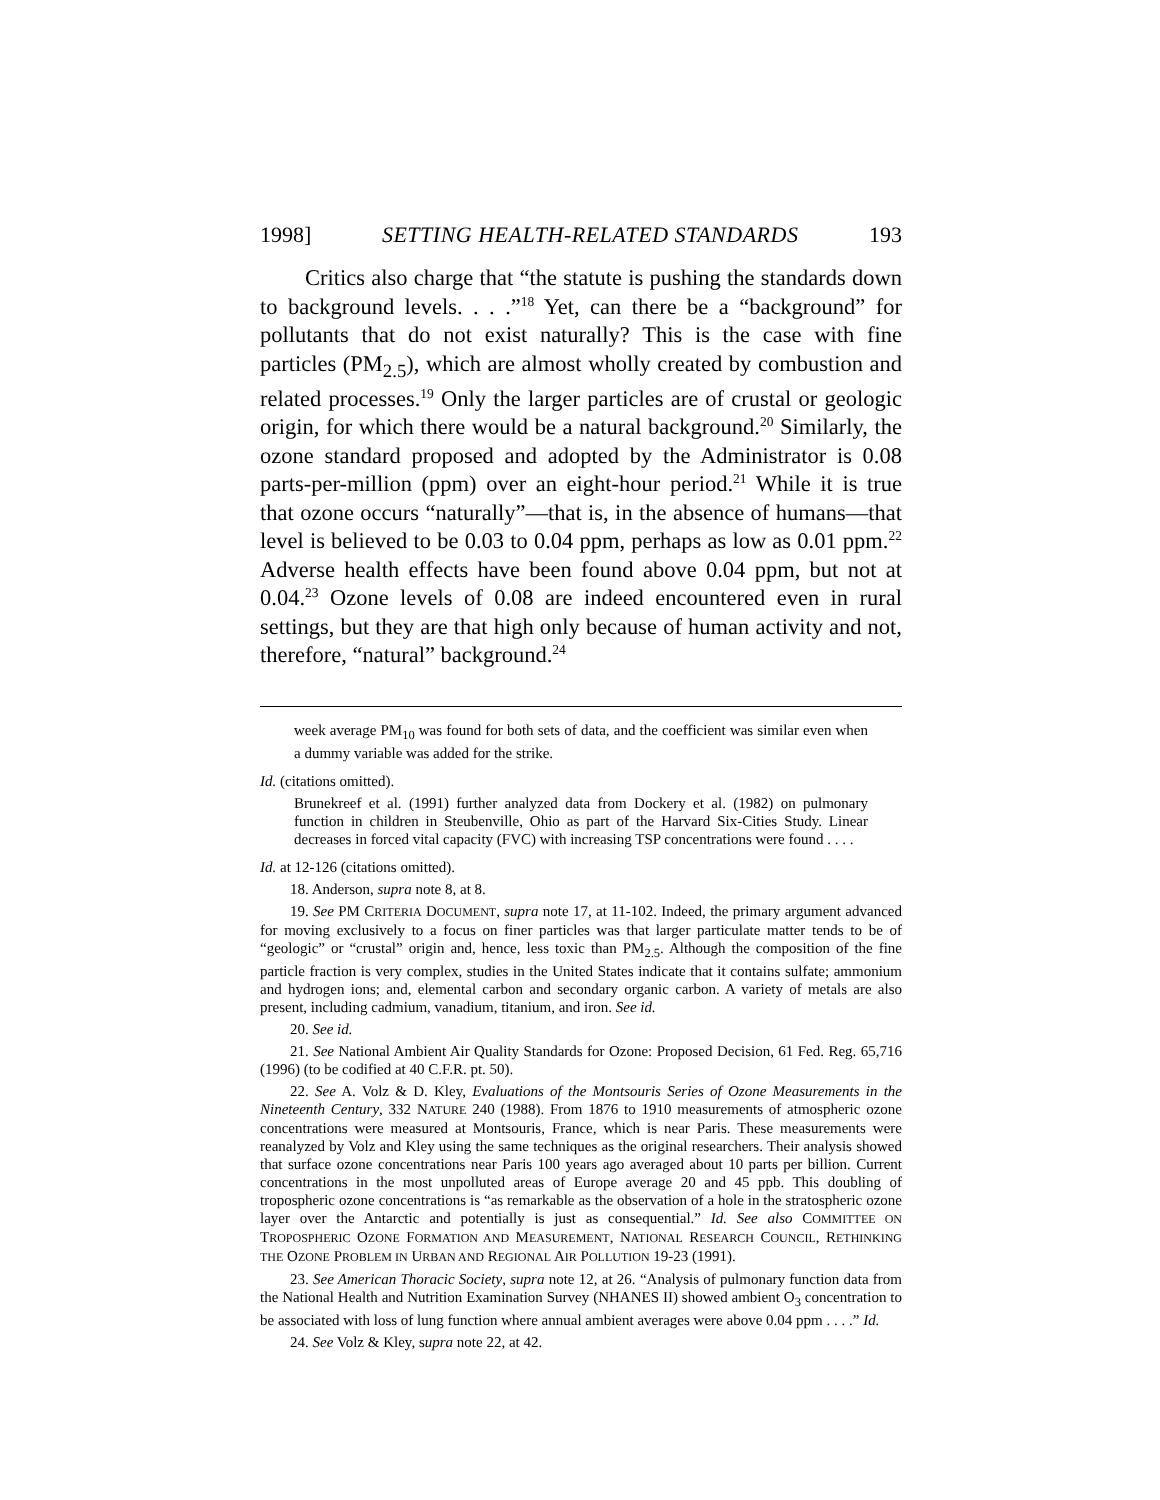1998] SETTING HEALTH-RELATED STANDARDS 193
Critics also charge that “the statute is pushing the standards down to background levels. . . .”<sup>18</sup> Yet, can there be a “background” for pollutants that do not exist naturally? This is the case with fine particles (PM<sub>2.5</sub>), which are almost wholly created by combustion and related processes.<sup>19</sup> Only the larger particles are of crustal or geologic origin, for which there would be a natural background.<sup>20</sup> Similarly, the ozone standard proposed and adopted by the Administrator is 0.08 parts-per-million (ppm) over an eight-hour period.<sup>21</sup> While it is true that ozone occurs “naturally”—that is, in the absence of humans—that level is believed to be 0.03 to 0.04 ppm, perhaps as low as 0.01 ppm.<sup>22</sup> Adverse health effects have been found above 0.04 ppm, but not at 0.04.<sup>23</sup> Ozone levels of 0.08 are indeed encountered even in rural settings, but they are that high only because of human activity and not, therefore, “natural” background.<sup>24</sup>
week average PM<sub>10</sub> was found for both sets of data, and the coefficient was similar even when a dummy variable was added for the strike.
Id. (citations omitted).
Brunekreef et al. (1991) further analyzed data from Dockery et al. (1982) on pulmonary function in children in Steubenville, Ohio as part of the Harvard Six-Cities Study. Linear decreases in forced vital capacity (FVC) with increasing TSP concentrations were found . . . .
Id. at 12-126 (citations omitted).
18. Anderson, supra note 8, at 8.
19. See PM CRITERIA DOCUMENT, supra note 17, at 11-102. Indeed, the primary argument advanced for moving exclusively to a focus on finer particles was that larger particulate matter tends to be of “geologic” or “crustal” origin and, hence, less toxic than PM<sub>2.5</sub>. Although the composition of the fine particle fraction is very complex, studies in the United States indicate that it contains sulfate; ammonium and hydrogen ions; and, elemental carbon and secondary organic carbon. A variety of metals are also present, including cadmium, vanadium, titanium, and iron. See id.
20. See id.
21. See National Ambient Air Quality Standards for Ozone: Proposed Decision, 61 Fed. Reg. 65,716 (1996) (to be codified at 40 C.F.R. pt. 50).
22. See A. Volz & D. Kley, Evaluations of the Montsouris Series of Ozone Measurements in the Nineteenth Century, 332 NATURE 240 (1988). From 1876 to 1910 measurements of atmospheric ozone concentrations were measured at Montsouris, France, which is near Paris. These measurements were reanalyzed by Volz and Kley using the same techniques as the original researchers. Their analysis showed that surface ozone concentrations near Paris 100 years ago averaged about 10 parts per billion. Current concentrations in the most unpolluted areas of Europe average 20 and 45 ppb. This doubling of tropospheric ozone concentrations is “as remarkable as the observation of a hole in the stratospheric ozone layer over the Antarctic and potentially is just as consequential.” Id. See also COMMITTEE ON TROPOSPHERIC OZONE FORMATION AND MEASUREMENT, NATIONAL RESEARCH COUNCIL, RETHINKING THE OZONE PROBLEM IN URBAN AND REGIONAL AIR POLLUTION 19-23 (1991).
23. See American Thoracic Society, supra note 12, at 26. “Analysis of pulmonary function data from the National Health and Nutrition Examination Survey (NHANES II) showed ambient O<sub>3</sub> concentration to be associated with loss of lung function where annual ambient averages were above 0.04 ppm . . . .” Id.
24. See Volz & Kley, supra note 22, at 42.